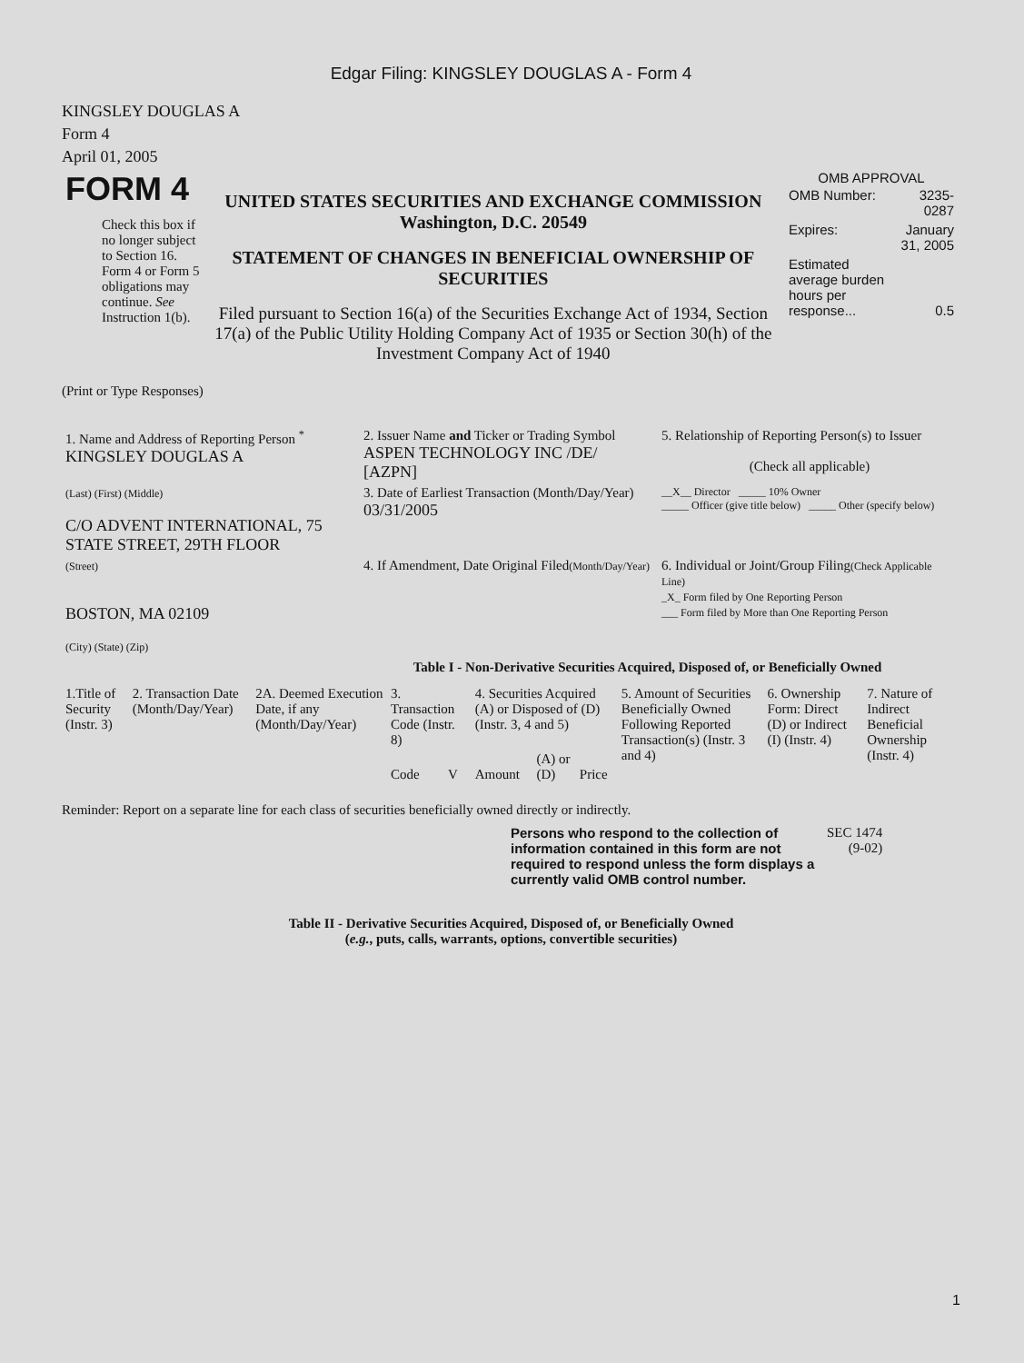Edgar Filing: KINGSLEY DOUGLAS A - Form 4
KINGSLEY DOUGLAS A
Form 4
April 01, 2005
| FORM 4 Check this box if no longer subject to Section 16. Form 4 or Form 5 obligations may continue. See Instruction 1(b). | UNITED STATES SECURITIES AND EXCHANGE COMMISSION Washington, D.C. 20549 STATEMENT OF CHANGES IN BENEFICIAL OWNERSHIP OF SECURITIES Filed pursuant to Section 16(a) of the Securities Exchange Act of 1934, Section 17(a) of the Public Utility Holding Company Act of 1935 or Section 30(h) of the Investment Company Act of 1940 | OMB APPROVAL / OMB Number: / 3235-0287 / / Expires: / January 31, 2005 / / Estimated average burden hours per response... / 0.5 / |
(Print or Type Responses)
| 1. Name and Address of Reporting Person <sup>*</sup> KINGSLEY DOUGLAS A | 2. Issuer Name and Ticker or Trading Symbol ASPEN TECHNOLOGY INC /DE/ [AZPN] | 5. Relationship of Reporting Person(s) to Issuer (Check all applicable) |
| (Last) (First) (Middle) C/O ADVENT INTERNATIONAL, 75 STATE STREET, 29TH FLOOR | 3. Date of Earliest Transaction (Month/Day/Year) 03/31/2005 | __X__ Director _____ 10% Owner _____ Officer (give title below) _____ Other (specify below) |
| (Street) BOSTON, MA 02109 (City) (State) (Zip) | 4. If Amendment, Date Original Filed (Month/Day/Year) | 6. Individual or Joint/Group Filing (Check Applicable Line) _X_ Form filed by One Reporting Person ___ Form filed by More than One Reporting Person |
Table I - Non-Derivative Securities Acquired, Disposed of, or Beneficially Owned
| 1.Title of Security (Instr. 3) | 2. Transaction Date (Month/Day/Year) | 2A. Deemed Execution Date, if any (Month/Day/Year) | 3. Transaction Code (Instr. 8) | | 4. Securities Acquired (A) or Disposed of (D) (Instr. 3, 4 and 5) | | | 5. Amount of Securities Beneficially Owned Following Reported Transaction(s) (Instr. 3 and 4) | 6. Ownership Form: Direct (D) or Indirect (I) (Instr. 4) | 7. Nature of Indirect Beneficial Ownership (Instr. 4) |
| --- | --- | --- | --- | --- | --- | --- | --- | --- | --- | --- |
| | | | Code | V | Amount | (A) or (D) | Price | | | |
Reminder: Report on a separate line for each class of securities beneficially owned directly or indirectly.
| Persons who respond to the collection of information contained in this form are not required to respond unless the form displays a currently valid OMB control number. | SEC 1474 (9-02) |
Table II - Derivative Securities Acquired, Disposed of, or Beneficially Owned
(e.g., puts, calls, warrants, options, convertible securities)
1